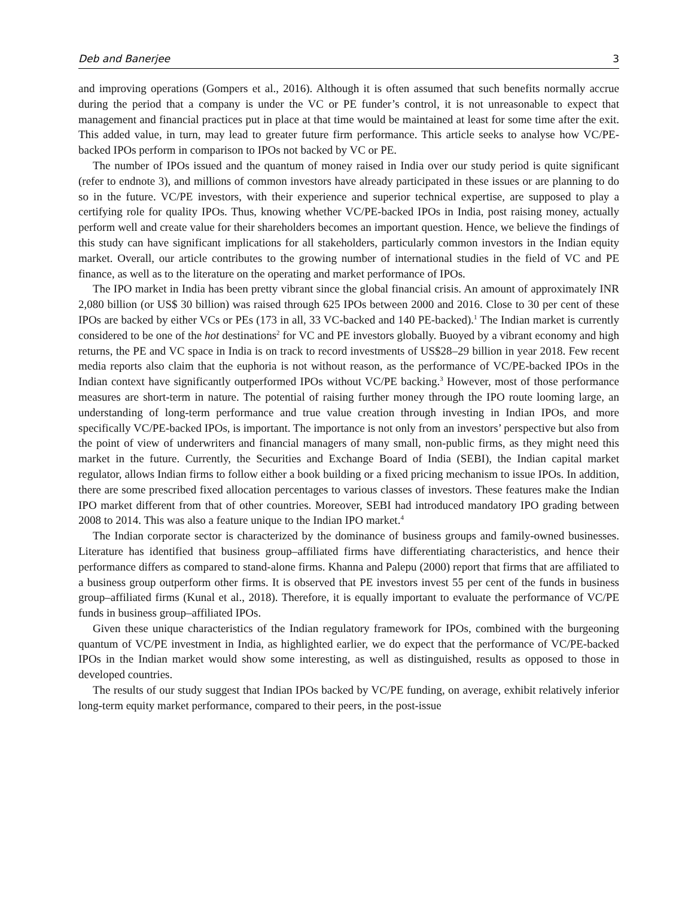Deb and Banerjee 3
and improving operations (Gompers et al., 2016). Although it is often assumed that such benefits normally accrue during the period that a company is under the VC or PE funder’s control, it is not unreasonable to expect that management and financial practices put in place at that time would be maintained at least for some time after the exit. This added value, in turn, may lead to greater future firm performance. This article seeks to analyse how VC/PE-backed IPOs perform in comparison to IPOs not backed by VC or PE.
The number of IPOs issued and the quantum of money raised in India over our study period is quite significant (refer to endnote 3), and millions of common investors have already participated in these issues or are planning to do so in the future. VC/PE investors, with their experience and superior technical expertise, are supposed to play a certifying role for quality IPOs. Thus, knowing whether VC/PE-backed IPOs in India, post raising money, actually perform well and create value for their shareholders becomes an important question. Hence, we believe the findings of this study can have significant implications for all stakeholders, particularly common investors in the Indian equity market. Overall, our article contributes to the growing number of international studies in the field of VC and PE finance, as well as to the literature on the operating and market performance of IPOs.
The IPO market in India has been pretty vibrant since the global financial crisis. An amount of approximately INR 2,080 billion (or US$ 30 billion) was raised through 625 IPOs between 2000 and 2016. Close to 30 per cent of these IPOs are backed by either VCs or PEs (173 in all, 33 VC-backed and 140 PE-backed).<sup>1</sup> The Indian market is currently considered to be one of the hot destinations<sup>2</sup> for VC and PE investors globally. Buoyed by a vibrant economy and high returns, the PE and VC space in India is on track to record investments of US$28–29 billion in year 2018. Few recent media reports also claim that the euphoria is not without reason, as the performance of VC/PE-backed IPOs in the Indian context have significantly outperformed IPOs without VC/PE backing.<sup>3</sup> However, most of those performance measures are short-term in nature. The potential of raising further money through the IPO route looming large, an understanding of long-term performance and true value creation through investing in Indian IPOs, and more specifically VC/PE-backed IPOs, is important. The importance is not only from an investors’ perspective but also from the point of view of underwriters and financial managers of many small, non-public firms, as they might need this market in the future. Currently, the Securities and Exchange Board of India (SEBI), the Indian capital market regulator, allows Indian firms to follow either a book building or a fixed pricing mechanism to issue IPOs. In addition, there are some prescribed fixed allocation percentages to various classes of investors. These features make the Indian IPO market different from that of other countries. Moreover, SEBI had introduced mandatory IPO grading between 2008 to 2014. This was also a feature unique to the Indian IPO market.<sup>4</sup>
The Indian corporate sector is characterized by the dominance of business groups and family-owned businesses. Literature has identified that business group–affiliated firms have differentiating characteristics, and hence their performance differs as compared to stand-alone firms. Khanna and Palepu (2000) report that firms that are affiliated to a business group outperform other firms. It is observed that PE investors invest 55 per cent of the funds in business group–affiliated firms (Kunal et al., 2018). Therefore, it is equally important to evaluate the performance of VC/PE funds in business group–affiliated IPOs.
Given these unique characteristics of the Indian regulatory framework for IPOs, combined with the burgeoning quantum of VC/PE investment in India, as highlighted earlier, we do expect that the performance of VC/PE-backed IPOs in the Indian market would show some interesting, as well as distinguished, results as opposed to those in developed countries.
The results of our study suggest that Indian IPOs backed by VC/PE funding, on average, exhibit relatively inferior long-term equity market performance, compared to their peers, in the post-issue